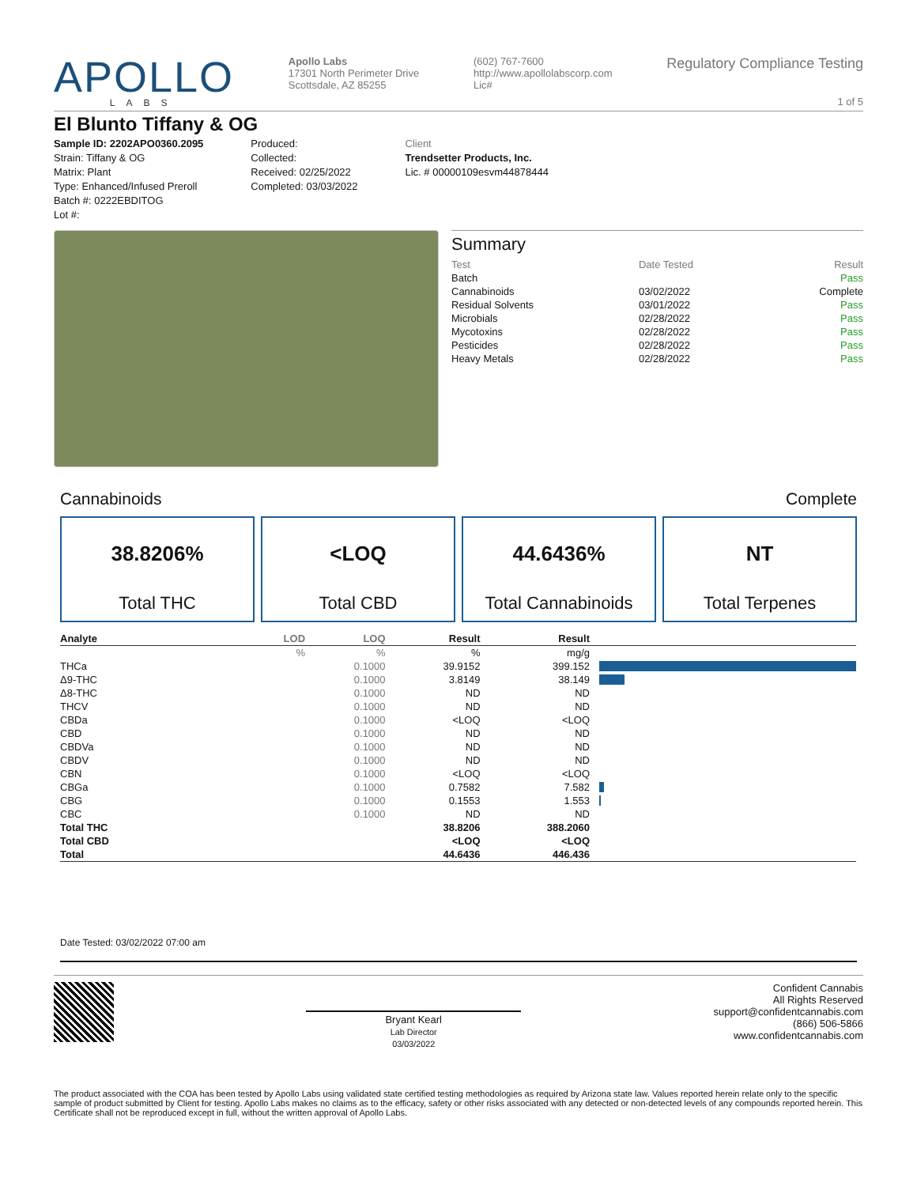APOLLO
LABS
Apollo Labs
17301 North Perimeter Drive
Scottsdale, AZ 85255
(602) 767-7600
http://www.apollolabscorp.com
Lic#
Regulatory Compliance Testing
1 of 5
El Blunto Tiffany & OG
Sample ID: 2202APO0360.2095
Strain: Tiffany & OG
Matrix: Plant
Type: Enhanced/Infused Preroll
Batch #: 0222EBDITOG
Lot #:
Produced:
Collected:
Received: 02/25/2022
Completed: 03/03/2022
Client
Trendsetter Products, Inc.
Lic. # 00000109esvm44878444
Summary
| Test | Date Tested | Result |
| Batch | | Pass |
| Cannabinoids | 03/02/2022 | Complete |
| Residual Solvents | 03/01/2022 | Pass |
| Microbials | 02/28/2022 | Pass |
| Mycotoxins | 02/28/2022 | Pass |
| Pesticides | 02/28/2022 | Pass |
| Heavy Metals | 02/28/2022 | Pass |
Cannabinoids Complete
38.8206%
Total THC
<LOQ
Total CBD
44.6436%
Total Cannabinoids
NT
Total Terpenes
| Analyte | LOD | LOQ | Result | Result | |
| --- | --- | --- | --- | --- | --- |
| | % | % | % | mg/g | |
| THCa | | 0.1000 | 39.9152 | 399.152 | |
| Δ9-THC | | 0.1000 | 3.8149 | 38.149 | |
| Δ8-THC | | 0.1000 | ND | ND | |
| THCV | | 0.1000 | ND | ND | |
| CBDa | | 0.1000 | <LOQ | <LOQ | |
| CBD | | 0.1000 | ND | ND | |
| CBDVa | | 0.1000 | ND | ND | |
| CBDV | | 0.1000 | ND | ND | |
| CBN | | 0.1000 | <LOQ | <LOQ | |
| CBGa | | 0.1000 | 0.7582 | 7.582 | |
| CBG | | 0.1000 | 0.1553 | 1.553 | |
| CBC | | 0.1000 | ND | ND | |
| Total THC | | | 38.8206 | 388.2060 | |
| Total CBD | | | <LOQ | <LOQ | |
| Total | | | 44.6436 | 446.436 | |
Date Tested: 03/02/2022 07:00 am
Bryant Kearl
Lab Director
03/03/2022
Confident Cannabis
All Rights Reserved
support@confidentcannabis.com
(866) 506-5866
www.confidentcannabis.com
The product associated with the COA has been tested by Apollo Labs using validated state certified testing methodologies as required by Arizona state law. Values reported herein relate only to the specific sample of product submitted by Client for testing. Apollo Labs makes no claims as to the efficacy, safety or other risks associated with any detected or non-detected levels of any compounds reported herein. This Certificate shall not be reproduced except in full, without the written approval of Apollo Labs.